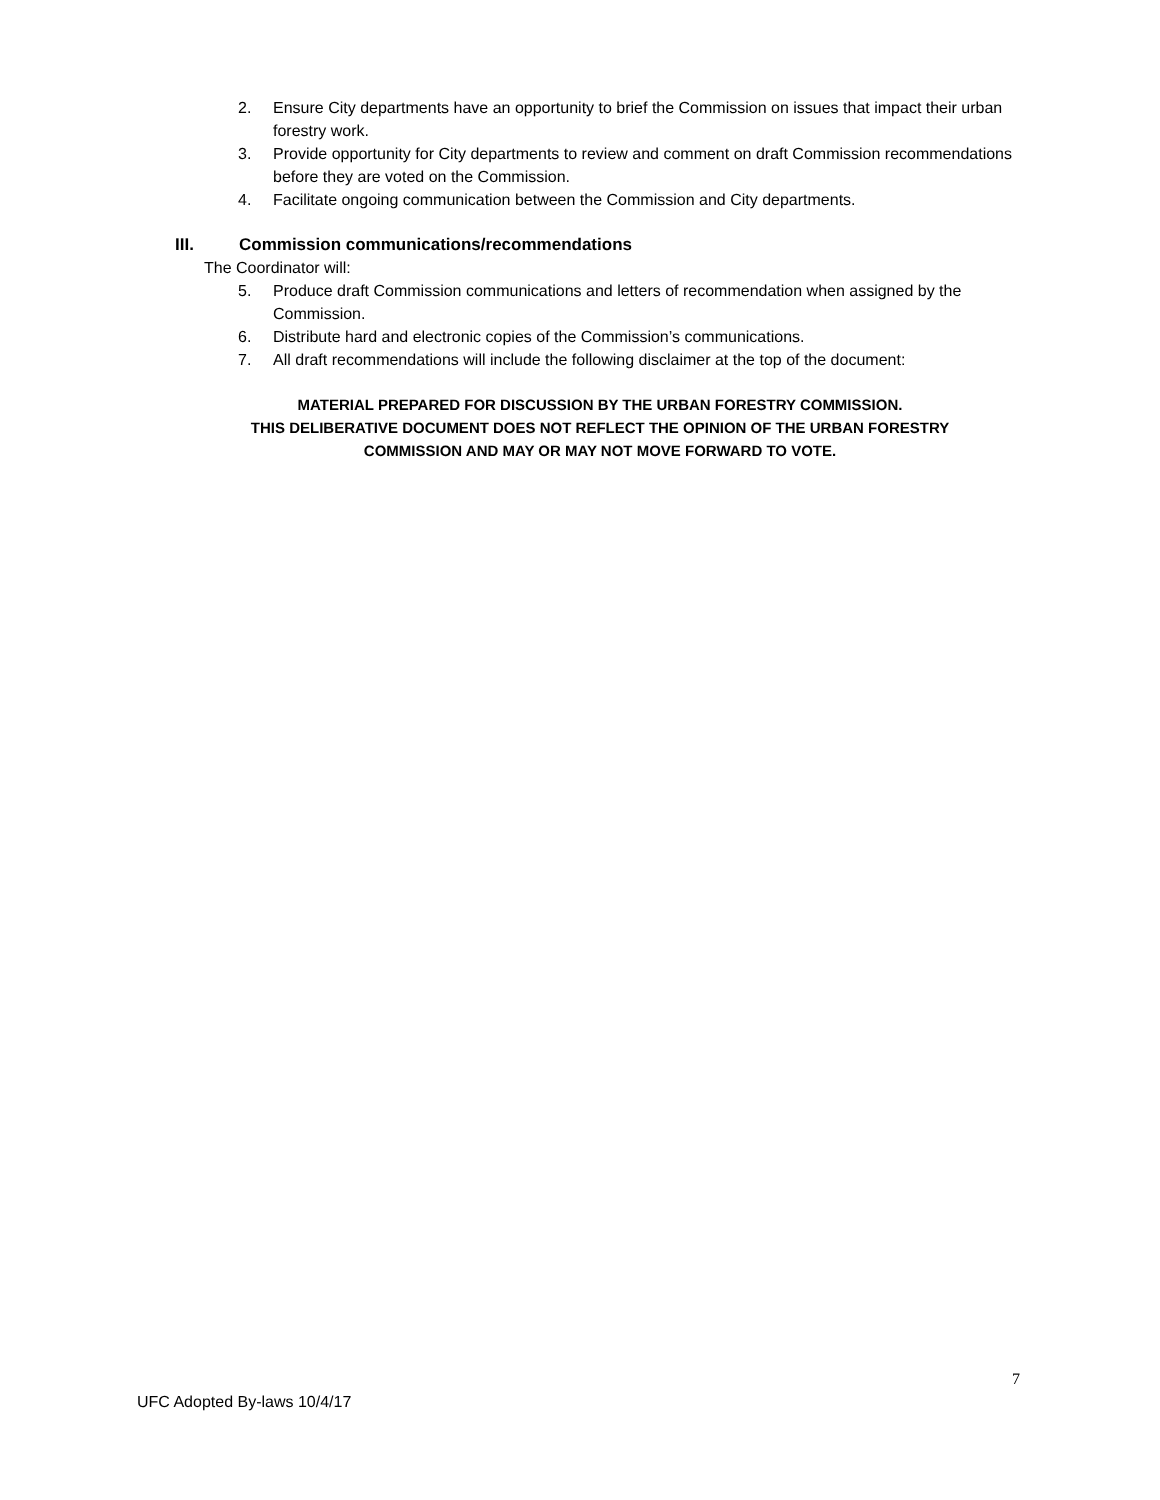2. Ensure City departments have an opportunity to brief the Commission on issues that impact their urban forestry work.
3. Provide opportunity for City departments to review and comment on draft Commission recommendations before they are voted on the Commission.
4. Facilitate ongoing communication between the Commission and City departments.
III. Commission communications/recommendations
The Coordinator will:
5. Produce draft Commission communications and letters of recommendation when assigned by the Commission.
6. Distribute hard and electronic copies of the Commission’s communications.
7. All draft recommendations will include the following disclaimer at the top of the document:
MATERIAL PREPARED FOR DISCUSSION BY THE URBAN FORESTRY COMMISSION.
THIS DELIBERATIVE DOCUMENT DOES NOT REFLECT THE OPINION OF THE URBAN FORESTRY
COMMISSION AND MAY OR MAY NOT MOVE FORWARD TO VOTE.
7
UFC Adopted By-laws 10/4/17